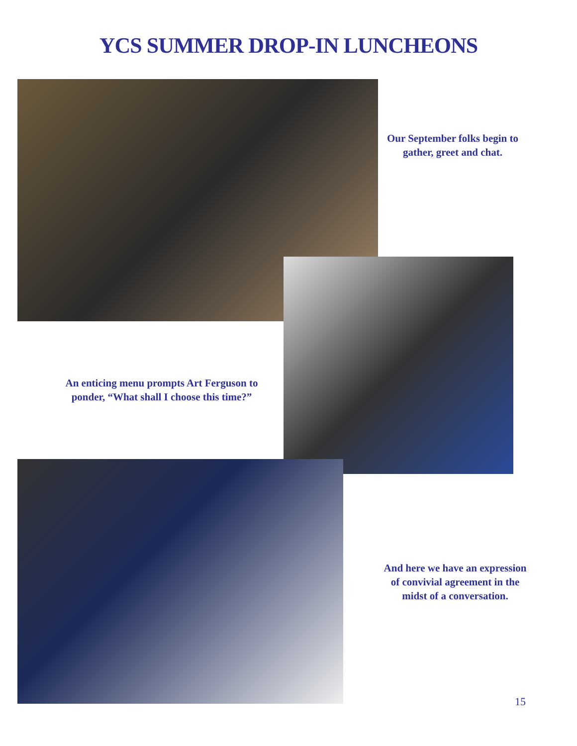YCS SUMMER DROP-IN LUNCHEONS
Our September folks begin to gather, greet and chat.
An enticing menu prompts Art Ferguson to ponder, “What shall I choose this time?”
And here we have an expression of convivial agreement in the midst of a conversation.
15